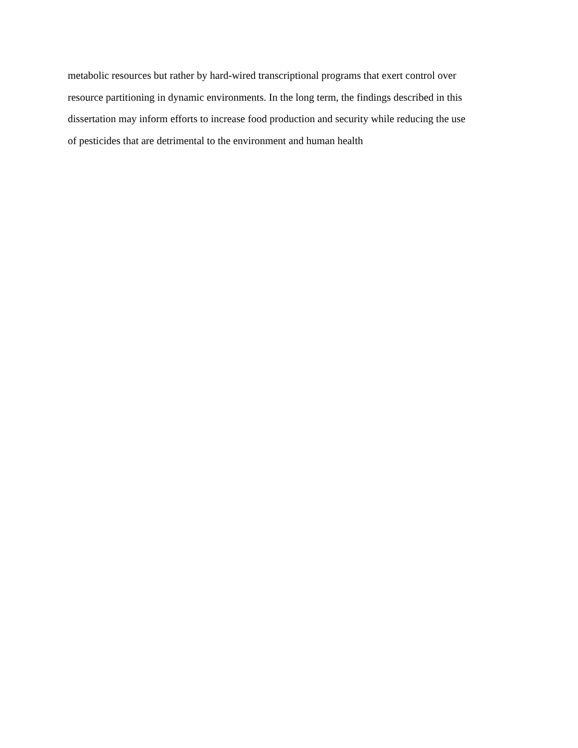metabolic resources but rather by hard-wired transcriptional programs that exert control over
resource partitioning in dynamic environments. In the long term, the findings described in this
dissertation may inform efforts to increase food production and security while reducing the use
of pesticides that are detrimental to the environment and human health